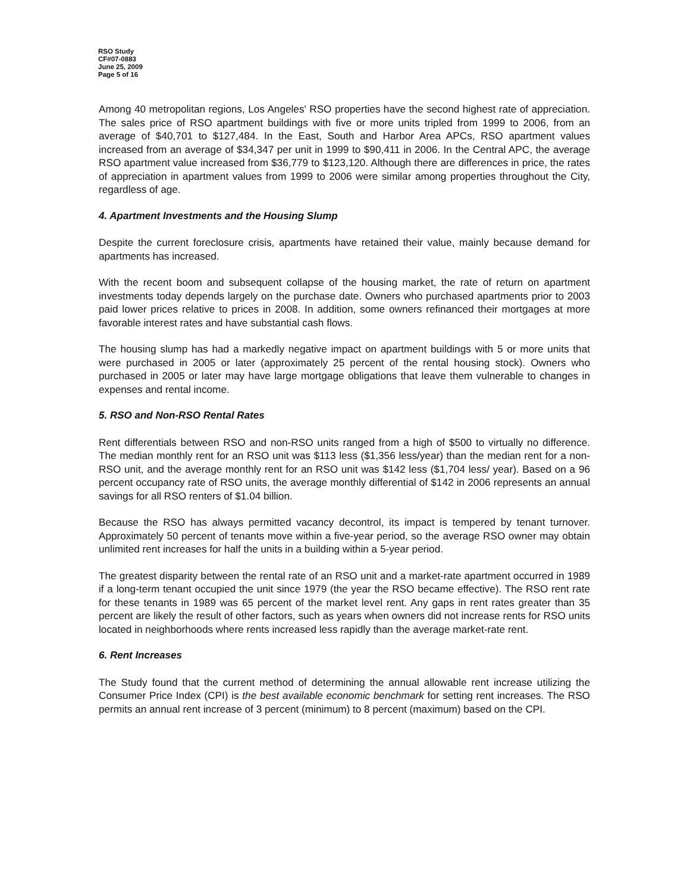RSO Study
CF#07-0883
June 25, 2009
Page 5 of 16
Among 40 metropolitan regions, Los Angeles' RSO properties have the second highest rate of appreciation. The sales price of RSO apartment buildings with five or more units tripled from 1999 to 2006, from an average of $40,701 to $127,484. In the East, South and Harbor Area APCs, RSO apartment values increased from an average of $34,347 per unit in 1999 to $90,411 in 2006. In the Central APC, the average RSO apartment value increased from $36,779 to $123,120. Although there are differences in price, the rates of appreciation in apartment values from 1999 to 2006 were similar among properties throughout the City, regardless of age.
4. Apartment Investments and the Housing Slump
Despite the current foreclosure crisis, apartments have retained their value, mainly because demand for apartments has increased.
With the recent boom and subsequent collapse of the housing market, the rate of return on apartment investments today depends largely on the purchase date. Owners who purchased apartments prior to 2003 paid lower prices relative to prices in 2008. In addition, some owners refinanced their mortgages at more favorable interest rates and have substantial cash flows.
The housing slump has had a markedly negative impact on apartment buildings with 5 or more units that were purchased in 2005 or later (approximately 25 percent of the rental housing stock). Owners who purchased in 2005 or later may have large mortgage obligations that leave them vulnerable to changes in expenses and rental income.
5. RSO and Non-RSO Rental Rates
Rent differentials between RSO and non-RSO units ranged from a high of $500 to virtually no difference. The median monthly rent for an RSO unit was $113 less ($1,356 less/year) than the median rent for a non-RSO unit, and the average monthly rent for an RSO unit was $142 less ($1,704 less/ year). Based on a 96 percent occupancy rate of RSO units, the average monthly differential of $142 in 2006 represents an annual savings for all RSO renters of $1.04 billion.
Because the RSO has always permitted vacancy decontrol, its impact is tempered by tenant turnover. Approximately 50 percent of tenants move within a five-year period, so the average RSO owner may obtain unlimited rent increases for half the units in a building within a 5-year period.
The greatest disparity between the rental rate of an RSO unit and a market-rate apartment occurred in 1989 if a long-term tenant occupied the unit since 1979 (the year the RSO became effective). The RSO rent rate for these tenants in 1989 was 65 percent of the market level rent. Any gaps in rent rates greater than 35 percent are likely the result of other factors, such as years when owners did not increase rents for RSO units located in neighborhoods where rents increased less rapidly than the average market-rate rent.
6. Rent Increases
The Study found that the current method of determining the annual allowable rent increase utilizing the Consumer Price Index (CPI) is the best available economic benchmark for setting rent increases. The RSO permits an annual rent increase of 3 percent (minimum) to 8 percent (maximum) based on the CPI.